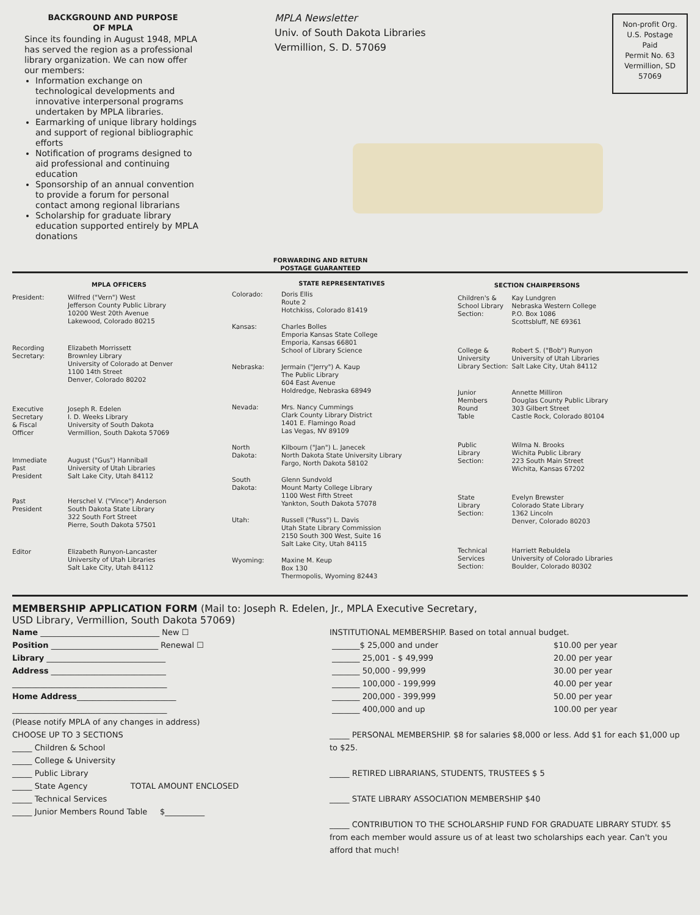BACKGROUND AND PURPOSE
OF MPLA
Since its founding in August 1948, MPLA has served the region as a professional library organization. We can now offer our members:
Information exchange on technological developments and innovative interpersonal programs undertaken by MPLA libraries.
Earmarking of unique library holdings and support of regional bibliographic efforts
Notification of programs designed to aid professional and continuing education
Sponsorship of an annual convention to provide a forum for personal contact among regional librarians
Scholarship for graduate library education supported entirely by MPLA donations
MPLA Newsletter
Univ. of South Dakota Libraries
Vermillion, S. D. 57069
FORWARDING AND RETURN
POSTAGE GUARANTEED
Non-profit Org.
U.S. Postage
Paid
Permit No. 63
Vermillion, SD
57069
| MPLA OFFICERS | |
| --- | --- |
| President: | Wilfred ("Vern") West Jefferson County Public Library 10200 West 20th Avenue Lakewood, Colorado 80215 |
| Recording Secretary: | Elizabeth Morrissett Brownley Library University of Colorado at Denver 1100 14th Street Denver, Colorado 80202 |
| Executive Secretary & Fiscal Officer | Joseph R. Edelen I. D. Weeks Library University of South Dakota Vermillion, South Dakota 57069 |
| Immediate Past President | August ("Gus") Hanniball University of Utah Libraries Salt Lake City, Utah 84112 |
| Past President | Herschel V. ("Vince") Anderson South Dakota State Library 322 South Fort Street Pierre, South Dakota 57501 |
| Editor | Elizabeth Runyon-Lancaster University of Utah Libraries Salt Lake City, Utah 84112 |
| STATE REPRESENTATIVES | |
| --- | --- |
| Colorado: | Doris Ellis Route 2 Hotchkiss, Colorado 81419 |
| Kansas: | Charles Bolles Emporia Kansas State College Emporia, Kansas 66801 School of Library Science |
| Nebraska: | Jermain ("Jerry") A. Kaup The Public Library 604 East Avenue Holdredge, Nebraska 68949 |
| Nevada: | Mrs. Nancy Cummings Clark County Library District 1401 E. Flamingo Road Las Vegas, NV 89109 |
| North Dakota: | Kilbourn ("Jan") L. Janecek North Dakota State University Library Fargo, North Dakota 58102 |
| South Dakota: | Glenn Sundvold Mount Marty College Library 1100 West Fifth Street Yankton, South Dakota 57078 |
| Utah: | Russell ("Russ") L. Davis Utah State Library Commission 2150 South 300 West, Suite 16 Salt Lake City, Utah 84115 |
| Wyoming: | Maxine M. Keup Box 130 Thermopolis, Wyoming 82443 |
| SECTION CHAIRPERSONS | |
| --- | --- |
| Children's & School Library Section: | Kay Lundgren Nebraska Western College P.O. Box 1086 Scottsbluff, NE 69361 |
| College & University Library Section: | Robert S. ("Bob") Runyon University of Utah Libraries Salt Lake City, Utah 84112 |
| Junior Members Round Table | Annette Milliron Douglas County Public Library 303 Gilbert Street Castle Rock, Colorado 80104 |
| Public Library Section: | Wilma N. Brooks Wichita Public Library 223 South Main Street Wichita, Kansas 67202 |
| State Library Section: | Evelyn Brewster Colorado State Library 1362 Lincoln Denver, Colorado 80203 |
| Technical Services Section: | Harriett Rebuldela University of Colorado Libraries Boulder, Colorado 80302 |
MEMBERSHIP APPLICATION FORM (Mail to: Joseph R. Edelen, Jr., MPLA Executive Secretary,
USD Library, Vermillion, South Dakota 57069)
Name ______________________________ New ☐
Position ___________________________ Renewal ☐
Library ______________________________
Address _____________________________
_______________________________________
Home Address_________________________
_______________________________________
(Please notify MPLA of any changes in address)
CHOOSE UP TO 3 SECTIONS
_____ Children & School
_____ College & University
_____ Public Library
_____ State Agency TOTAL AMOUNT ENCLOSED
_____ Technical Services
_____ Junior Members Round Table $__________
INSTITUTIONAL MEMBERSHIP. Based on total annual budget.
| _______$ 25,000 and under | $10.00 per year |
| _______ 25,001 - $ 49,999 | 20.00 per year |
| _______ 50,000 - 99,999 | 30.00 per year |
| _______ 100,000 - 199,999 | 40.00 per year |
| _______ 200,000 - 399,999 | 50.00 per year |
| _______ 400,000 and up | 100.00 per year |
_____ PERSONAL MEMBERSHIP. $8 for salaries $8,000 or less. Add $1 for each $1,000 up to $25.
_____ RETIRED LIBRARIANS, STUDENTS, TRUSTEES $ 5
_____ STATE LIBRARY ASSOCIATION MEMBERSHIP $40
_____ CONTRIBUTION TO THE SCHOLARSHIP FUND FOR GRADUATE LIBRARY STUDY. $5 from each member would assure us of at least two scholarships each year. Can't you afford that much!